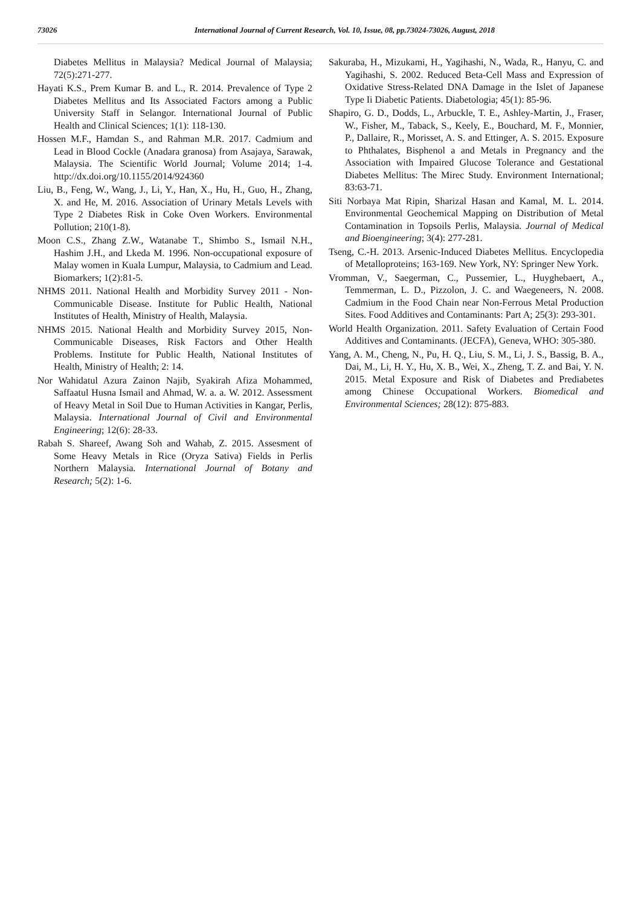73026 International Journal of Current Research, Vol. 10, Issue, 08, pp.73024-73026, August, 2018
Diabetes Mellitus in Malaysia? Medical Journal of Malaysia; 72(5):271-277.
Hayati K.S., Prem Kumar B. and L., R. 2014. Prevalence of Type 2 Diabetes Mellitus and Its Associated Factors among a Public University Staff in Selangor. International Journal of Public Health and Clinical Sciences; 1(1): 118-130.
Hossen M.F., Hamdan S., and Rahman M.R. 2017. Cadmium and Lead in Blood Cockle (Anadara granosa) from Asajaya, Sarawak, Malaysia. The Scientific World Journal; Volume 2014; 1-4. http://dx.doi.org/10.1155/2014/924360
Liu, B., Feng, W., Wang, J., Li, Y., Han, X., Hu, H., Guo, H., Zhang, X. and He, M. 2016. Association of Urinary Metals Levels with Type 2 Diabetes Risk in Coke Oven Workers. Environmental Pollution; 210(1-8).
Moon C.S., Zhang Z.W., Watanabe T., Shimbo S., Ismail N.H., Hashim J.H., and Lkeda M. 1996. Non-occupational exposure of Malay women in Kuala Lumpur, Malaysia, to Cadmium and Lead. Biomarkers; 1(2):81-5.
NHMS 2011. National Health and Morbidity Survey 2011 - Non-Communicable Disease. Institute for Public Health, National Institutes of Health, Ministry of Health, Malaysia.
NHMS 2015. National Health and Morbidity Survey 2015, Non-Communicable Diseases, Risk Factors and Other Health Problems. Institute for Public Health, National Institutes of Health, Ministry of Health; 2: 14.
Nor Wahidatul Azura Zainon Najib, Syakirah Afiza Mohammed, Saffaatul Husna Ismail and Ahmad, W. a. a. W. 2012. Assessment of Heavy Metal in Soil Due to Human Activities in Kangar, Perlis, Malaysia. International Journal of Civil and Environmental Engineering; 12(6): 28-33.
Rabah S. Shareef, Awang Soh and Wahab, Z. 2015. Assesment of Some Heavy Metals in Rice (Oryza Sativa) Fields in Perlis Northern Malaysia. International Journal of Botany and Research; 5(2): 1-6.
Sakuraba, H., Mizukami, H., Yagihashi, N., Wada, R., Hanyu, C. and Yagihashi, S. 2002. Reduced Beta-Cell Mass and Expression of Oxidative Stress-Related DNA Damage in the Islet of Japanese Type Ii Diabetic Patients. Diabetologia; 45(1): 85-96.
Shapiro, G. D., Dodds, L., Arbuckle, T. E., Ashley-Martin, J., Fraser, W., Fisher, M., Taback, S., Keely, E., Bouchard, M. F., Monnier, P., Dallaire, R., Morisset, A. S. and Ettinger, A. S. 2015. Exposure to Phthalates, Bisphenol a and Metals in Pregnancy and the Association with Impaired Glucose Tolerance and Gestational Diabetes Mellitus: The Mirec Study. Environment International; 83:63-71.
Siti Norbaya Mat Ripin, Sharizal Hasan and Kamal, M. L. 2014. Environmental Geochemical Mapping on Distribution of Metal Contamination in Topsoils Perlis, Malaysia. Journal of Medical and Bioengineering; 3(4): 277-281.
Tseng, C.-H. 2013. Arsenic-Induced Diabetes Mellitus. Encyclopedia of Metalloproteins; 163-169. New York, NY: Springer New York.
Vromman, V., Saegerman, C., Pussemier, L., Huyghebaert, A., Temmerman, L. D., Pizzolon, J. C. and Waegeneers, N. 2008. Cadmium in the Food Chain near Non-Ferrous Metal Production Sites. Food Additives and Contaminants: Part A; 25(3): 293-301.
World Health Organization. 2011. Safety Evaluation of Certain Food Additives and Contaminants. (JECFA), Geneva, WHO: 305-380.
Yang, A. M., Cheng, N., Pu, H. Q., Liu, S. M., Li, J. S., Bassig, B. A., Dai, M., Li, H. Y., Hu, X. B., Wei, X., Zheng, T. Z. and Bai, Y. N. 2015. Metal Exposure and Risk of Diabetes and Prediabetes among Chinese Occupational Workers. Biomedical and Environmental Sciences; 28(12): 875-883.